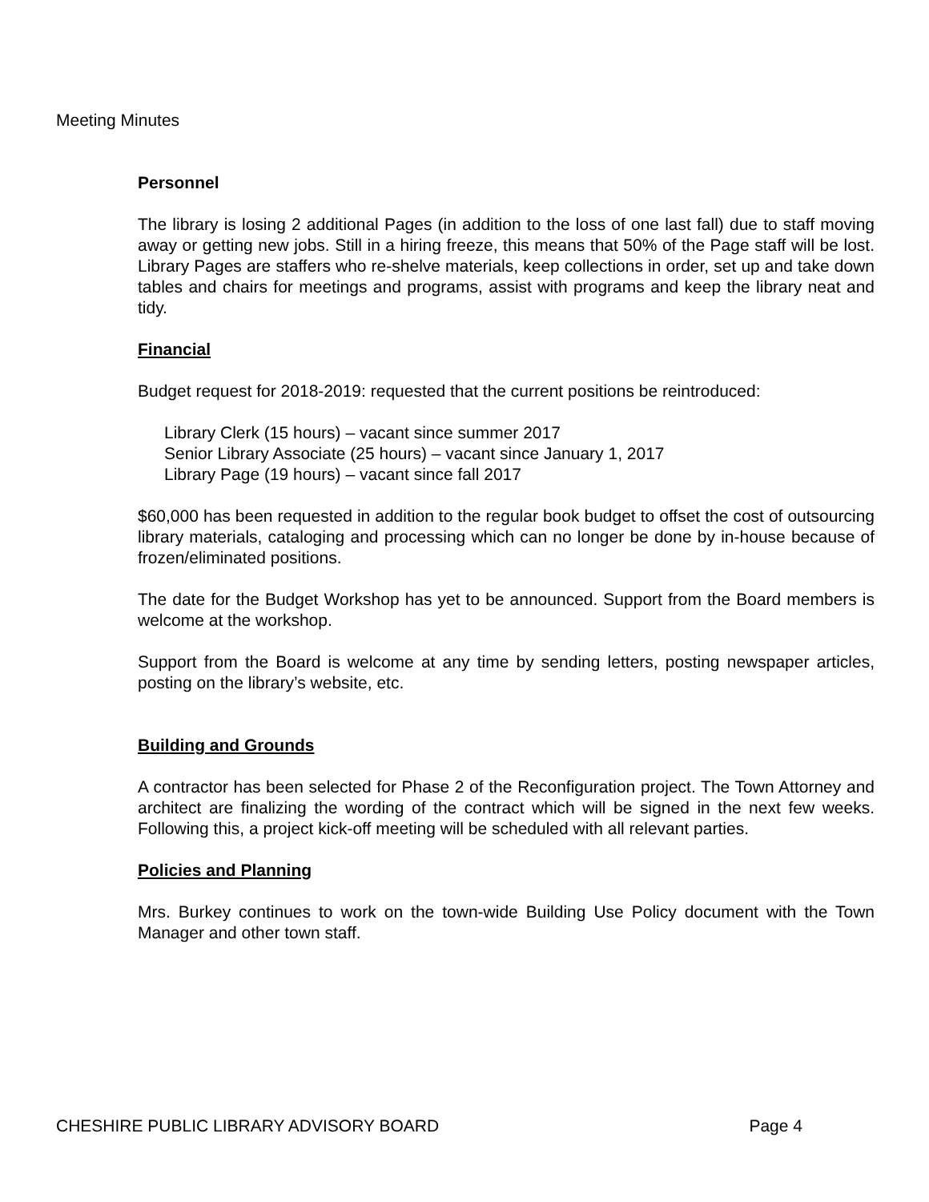Meeting Minutes
Personnel
The library is losing 2 additional Pages (in addition to the loss of one last fall) due to staff moving away or getting new jobs. Still in a hiring freeze, this means that 50% of the Page staff will be lost. Library Pages are staffers who re-shelve materials, keep collections in order, set up and take down tables and chairs for meetings and programs, assist with programs and keep the library neat and tidy.
Financial
Budget request for 2018-2019: requested that the current positions be reintroduced:
Library Clerk (15 hours) – vacant since summer 2017
Senior Library Associate (25 hours) – vacant since January 1, 2017
Library Page (19 hours) – vacant since fall 2017
$60,000 has been requested in addition to the regular book budget to offset the cost of outsourcing library materials, cataloging and processing which can no longer be done by in-house because of frozen/eliminated positions.
The date for the Budget Workshop has yet to be announced. Support from the Board members is welcome at the workshop.
Support from the Board is welcome at any time by sending letters, posting newspaper articles, posting on the library’s website, etc.
Building and Grounds
A contractor has been selected for Phase 2 of the Reconfiguration project. The Town Attorney and architect are finalizing the wording of the contract which will be signed in the next few weeks. Following this, a project kick-off meeting will be scheduled with all relevant parties.
Policies and Planning
Mrs. Burkey continues to work on the town-wide Building Use Policy document with the Town Manager and other town staff.
CHESHIRE PUBLIC LIBRARY ADVISORY BOARD Page 4